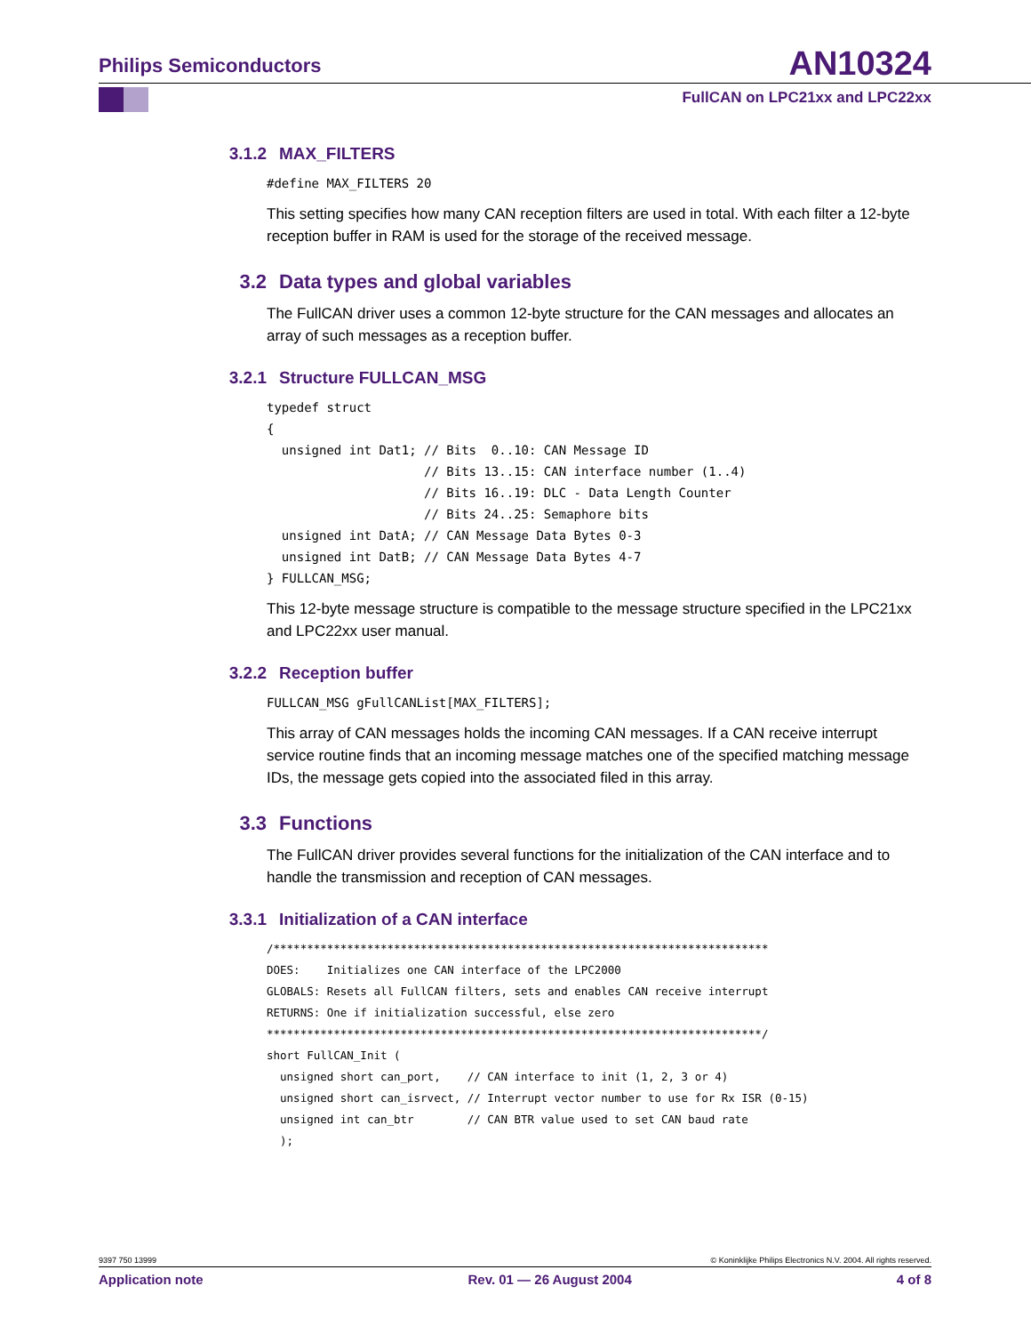Philips Semiconductors
AN10324
FullCAN on LPC21xx and LPC22xx
3.1.2 MAX_FILTERS
#define MAX_FILTERS 20
This setting specifies how many CAN reception filters are used in total. With each filter a 12-byte reception buffer in RAM is used for the storage of the received message.
3.2 Data types and global variables
The FullCAN driver uses a common 12-byte structure for the CAN messages and allocates an array of such messages as a reception buffer.
3.2.1 Structure FULLCAN_MSG
typedef struct
{
  unsigned int Dat1; // Bits  0..10: CAN Message ID
                     // Bits 13..15: CAN interface number (1..4)
                     // Bits 16..19: DLC - Data Length Counter
                     // Bits 24..25: Semaphore bits
  unsigned int DatA; // CAN Message Data Bytes 0-3
  unsigned int DatB; // CAN Message Data Bytes 4-7
} FULLCAN_MSG;
This 12-byte message structure is compatible to the message structure specified in the LPC21xx and LPC22xx user manual.
3.2.2 Reception buffer
FULLCAN_MSG gFullCANList[MAX_FILTERS];
This array of CAN messages holds the incoming CAN messages. If a CAN receive interrupt service routine finds that an incoming message matches one of the specified matching message IDs, the message gets copied into the associated filed in this array.
3.3 Functions
The FullCAN driver provides several functions for the initialization of the CAN interface and to handle the transmission and reception of CAN messages.
3.3.1 Initialization of a CAN interface
/**************************************************************************
DOES:    Initializes one CAN interface of the LPC2000
GLOBALS: Resets all FullCAN filters, sets and enables CAN receive interrupt
RETURNS: One if initialization successful, else zero
**************************************************************************/
short FullCAN_Init (
  unsigned short can_port,    // CAN interface to init (1, 2, 3 or 4)
  unsigned short can_isrvect, // Interrupt vector number to use for Rx ISR (0-15)
  unsigned int can_btr        // CAN BTR value used to set CAN baud rate
  );
9397 750 13999 © Koninklijke Philips Electronics N.V. 2004. All rights reserved.
Application note Rev. 01 — 26 August 2004 4 of 8